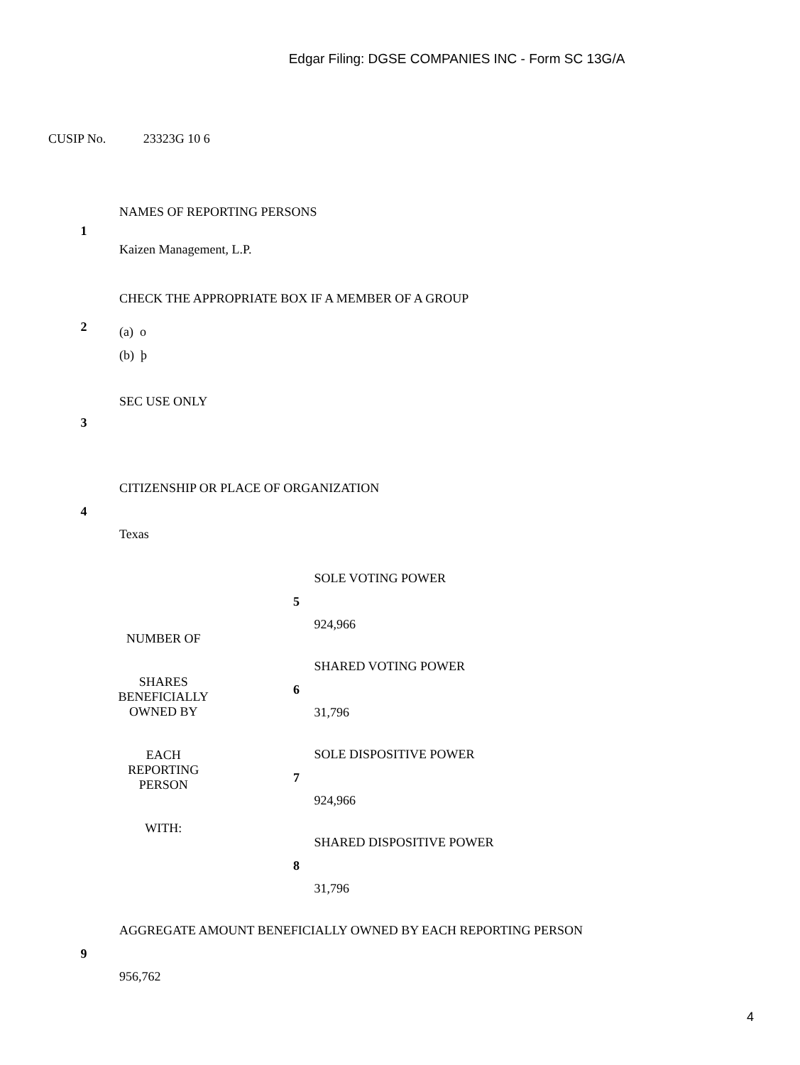Edgar Filing: DGSE COMPANIES INC - Form SC 13G/A
CUSIP No. 23323G 10 6
| 1 | NAMES OF REPORTING PERSONS Kaizen Management, L.P. | | |
| 2 | CHECK THE APPROPRIATE BOX IF A MEMBER OF A GROUP (a) o (b) þ | | |
| 3 | SEC USE ONLY | | |
| 4 | CITIZENSHIP OR PLACE OF ORGANIZATION Texas | | |
| NUMBER OF SHARES BENEFICIALLY OWNED BY EACH REPORTING PERSON WITH: | | 5 | SOLE VOTING POWER 924,966 |
| | | 6 | SHARED VOTING POWER 31,796 |
| | | 7 | SOLE DISPOSITIVE POWER 924,966 |
| | | 8 | SHARED DISPOSITIVE POWER 31,796 |
| 9 | AGGREGATE AMOUNT BENEFICIALLY OWNED BY EACH REPORTING PERSON 956,762 | | |
4